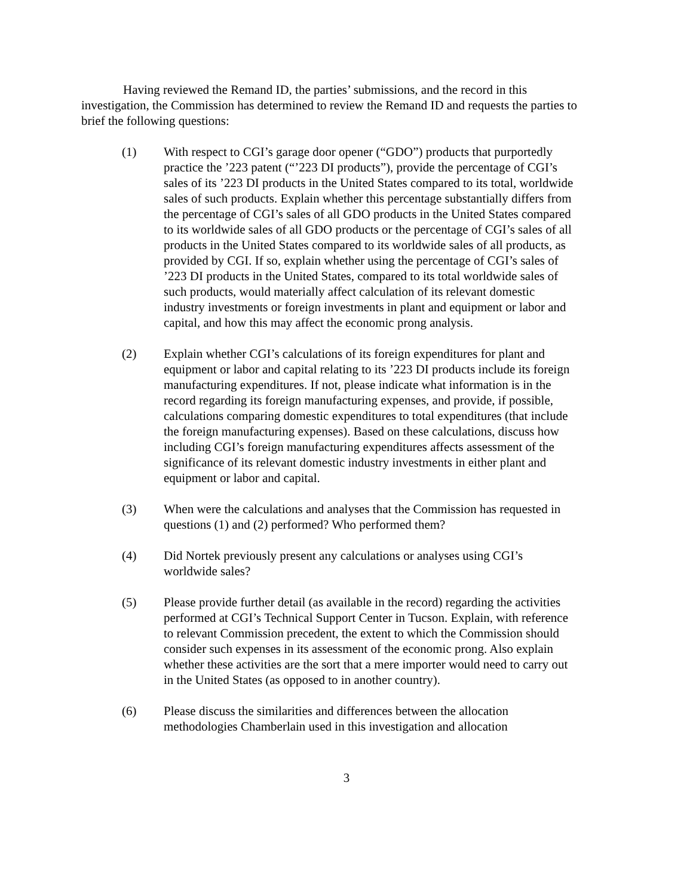Having reviewed the Remand ID, the parties’ submissions, and the record in this investigation, the Commission has determined to review the Remand ID and requests the parties to brief the following questions:
(1) With respect to CGI’s garage door opener (“GDO”) products that purportedly practice the ’223 patent (“’223 DI products”), provide the percentage of CGI’s sales of its ’223 DI products in the United States compared to its total, worldwide sales of such products. Explain whether this percentage substantially differs from the percentage of CGI’s sales of all GDO products in the United States compared to its worldwide sales of all GDO products or the percentage of CGI’s sales of all products in the United States compared to its worldwide sales of all products, as provided by CGI. If so, explain whether using the percentage of CGI’s sales of ’223 DI products in the United States, compared to its total worldwide sales of such products, would materially affect calculation of its relevant domestic industry investments or foreign investments in plant and equipment or labor and capital, and how this may affect the economic prong analysis.
(2) Explain whether CGI’s calculations of its foreign expenditures for plant and equipment or labor and capital relating to its ’223 DI products include its foreign manufacturing expenditures. If not, please indicate what information is in the record regarding its foreign manufacturing expenses, and provide, if possible, calculations comparing domestic expenditures to total expenditures (that include the foreign manufacturing expenses). Based on these calculations, discuss how including CGI’s foreign manufacturing expenditures affects assessment of the significance of its relevant domestic industry investments in either plant and equipment or labor and capital.
(3) When were the calculations and analyses that the Commission has requested in questions (1) and (2) performed? Who performed them?
(4) Did Nortek previously present any calculations or analyses using CGI’s worldwide sales?
(5) Please provide further detail (as available in the record) regarding the activities performed at CGI’s Technical Support Center in Tucson. Explain, with reference to relevant Commission precedent, the extent to which the Commission should consider such expenses in its assessment of the economic prong. Also explain whether these activities are the sort that a mere importer would need to carry out in the United States (as opposed to in another country).
(6) Please discuss the similarities and differences between the allocation methodologies Chamberlain used in this investigation and allocation
3